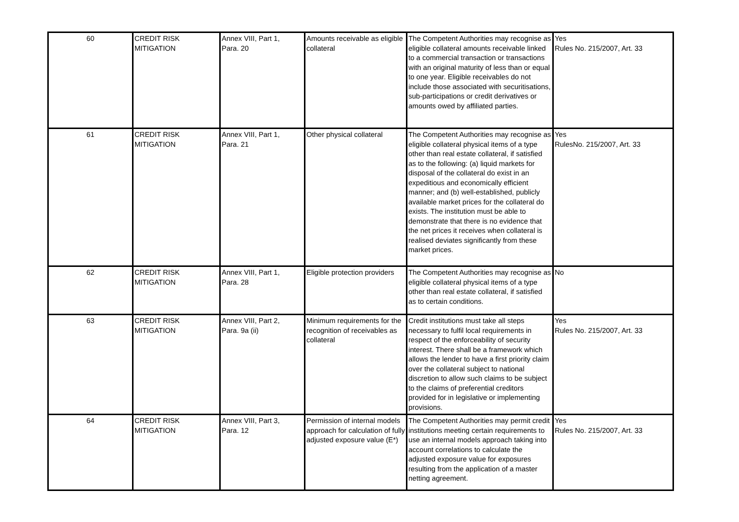| 60 | CREDIT RISK MITIGATION | Annex VIII, Part 1, Para. 20 | Amounts receivable as eligible collateral | The Competent Authorities may recognise as eligible collateral amounts receivable linked to a commercial transaction or transactions with an original maturity of less than or equal to one year. Eligible receivables do not include those associated with securitisations, sub-participations or credit derivatives or amounts owed by affiliated parties. | Yes Rules No. 215/2007, Art. 33 |
| 61 | CREDIT RISK MITIGATION | Annex VIII, Part 1, Para. 21 | Other physical collateral | The Competent Authorities may recognise as eligible collateral physical items of a type other than real estate collateral, if satisfied as to the following: (a) liquid markets for disposal of the collateral do exist in an expeditious and economically efficient manner; and (b) well-established, publicly available market prices for the collateral do exists. The institution must be able to demonstrate that there is no evidence that the net prices it receives when collateral is realised deviates significantly from these market prices. | Yes RulesNo. 215/2007, Art. 33 |
| 62 | CREDIT RISK MITIGATION | Annex VIII, Part 1, Para. 28 | Eligible protection providers | The Competent Authorities may recognise as eligible collateral physical items of a type other than real estate collateral, if satisfied as to certain conditions. | No |
| 63 | CREDIT RISK MITIGATION | Annex VIII, Part 2, Para. 9a (ii) | Minimum requirements for the recognition of receivables as collateral | Credit institutions must take all steps necessary to fulfil local requirements in respect of the enforceability of security interest. There shall be a framework which allows the lender to have a first priority claim over the collateral subject to national discretion to allow such claims to be subject to the claims of preferential creditors provided for in legislative or implementing provisions. | Yes Rules No. 215/2007, Art. 33 |
| 64 | CREDIT RISK MITIGATION | Annex VIII, Part 3, Para. 12 | Permission of internal models approach for calculation of fully adjusted exposure value (E*) | The Competent Authorities may permit credit institutions meeting certain requirements to use an internal models approach taking into account correlations to calculate the adjusted exposure value for exposures resulting from the application of a master netting agreement. | Yes Rules No. 215/2007, Art. 33 |